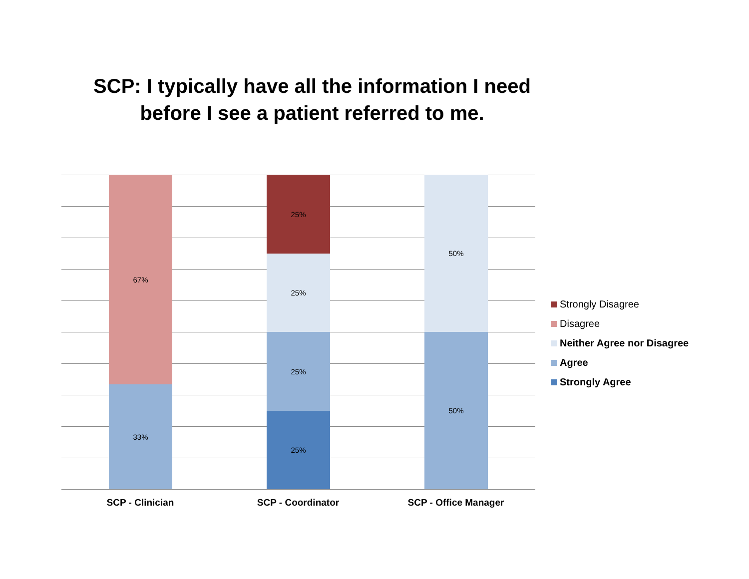SCP: I typically have all the information I need before I see a patient referred to me.
67%
33%
25%
25%
25%
25%
50%
50%
SCP - Clinician SCP - Coordinator SCP - Office Manager
Strongly Disagree
Disagree
Neither Agree nor Disagree
Agree
Strongly Agree